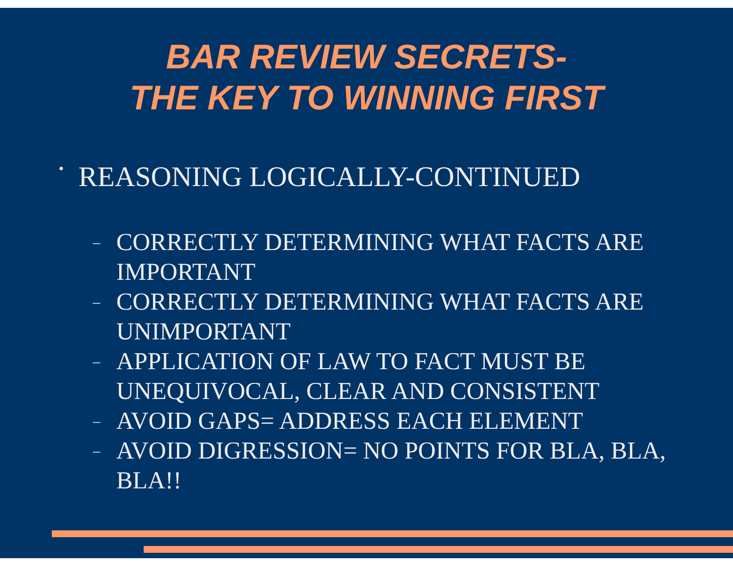BAR REVIEW SECRETS-
THE KEY TO WINNING FIRST
• REASONING LOGICALLY-CONTINUED
– CORRECTLY DETERMINING WHAT FACTS ARE IMPORTANT
– CORRECTLY DETERMINING WHAT FACTS ARE UNIMPORTANT
– APPLICATION OF LAW TO FACT MUST BE UNEQUIVOCAL, CLEAR AND CONSISTENT
– AVOID GAPS= ADDRESS EACH ELEMENT
– AVOID DIGRESSION= NO POINTS FOR BLA, BLA, BLA!!